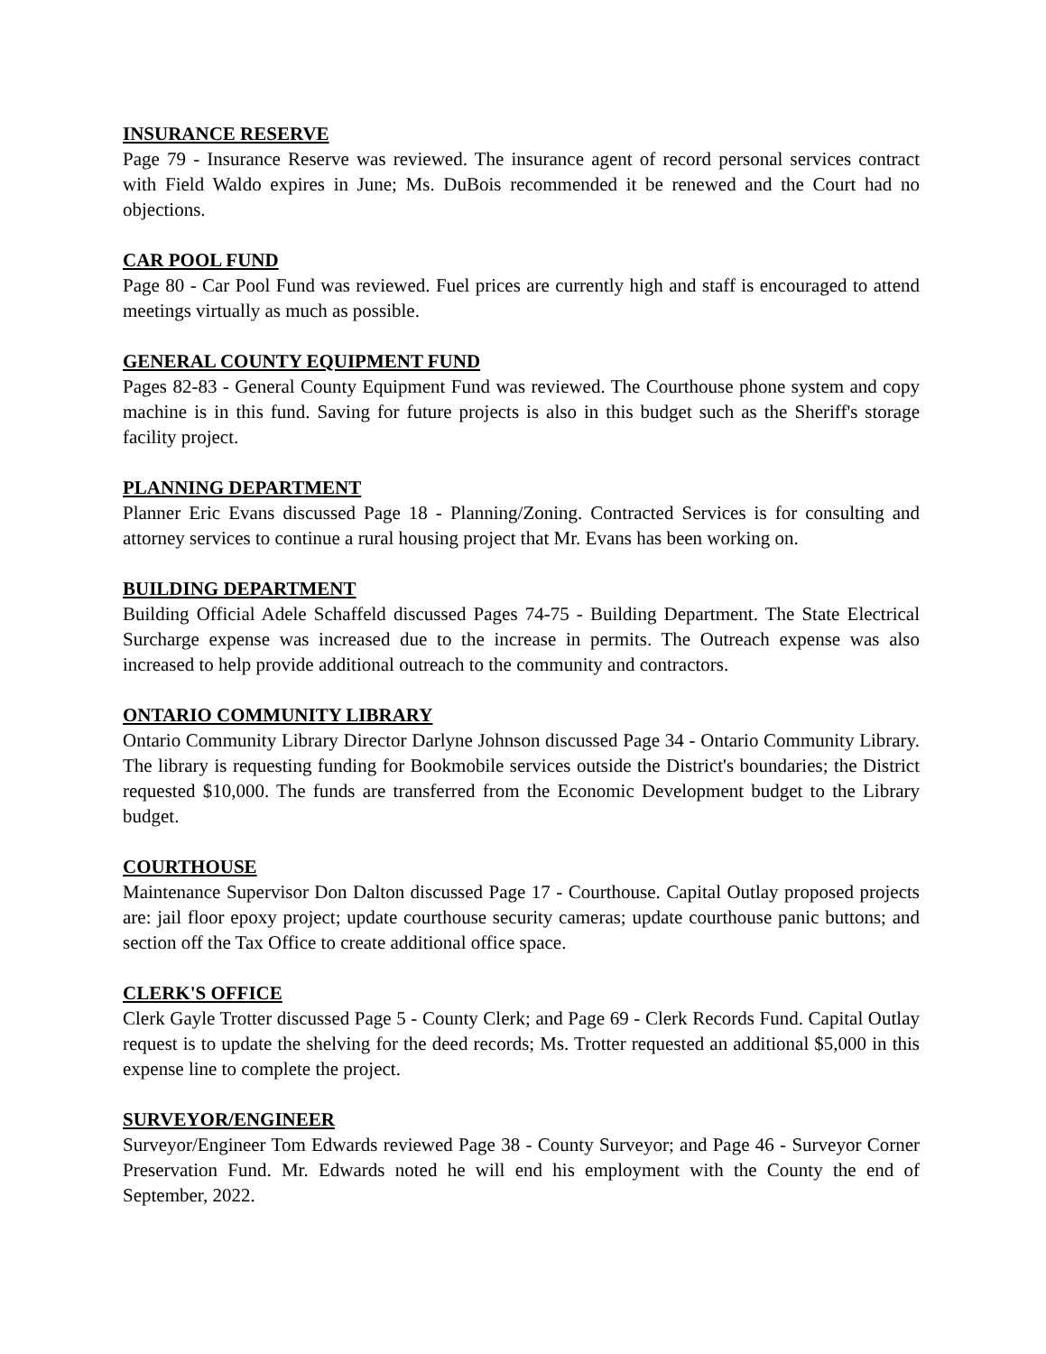INSURANCE RESERVE
Page 79 - Insurance Reserve was reviewed. The insurance agent of record personal services contract with Field Waldo expires in June; Ms. DuBois recommended it be renewed and the Court had no objections.
CAR POOL FUND
Page 80 - Car Pool Fund was reviewed. Fuel prices are currently high and staff is encouraged to attend meetings virtually as much as possible.
GENERAL COUNTY EQUIPMENT FUND
Pages 82-83 - General County Equipment Fund was reviewed. The Courthouse phone system and copy machine is in this fund. Saving for future projects is also in this budget such as the Sheriff's storage facility project.
PLANNING DEPARTMENT
Planner Eric Evans discussed Page 18 - Planning/Zoning. Contracted Services is for consulting and attorney services to continue a rural housing project that Mr. Evans has been working on.
BUILDING DEPARTMENT
Building Official Adele Schaffeld discussed Pages 74-75 - Building Department. The State Electrical Surcharge expense was increased due to the increase in permits. The Outreach expense was also increased to help provide additional outreach to the community and contractors.
ONTARIO COMMUNITY LIBRARY
Ontario Community Library Director Darlyne Johnson discussed Page 34 - Ontario Community Library. The library is requesting funding for Bookmobile services outside the District's boundaries; the District requested $10,000. The funds are transferred from the Economic Development budget to the Library budget.
COURTHOUSE
Maintenance Supervisor Don Dalton discussed Page 17 - Courthouse. Capital Outlay proposed projects are: jail floor epoxy project; update courthouse security cameras; update courthouse panic buttons; and section off the Tax Office to create additional office space.
CLERK'S OFFICE
Clerk Gayle Trotter discussed Page 5 - County Clerk; and Page 69 - Clerk Records Fund. Capital Outlay request is to update the shelving for the deed records; Ms. Trotter requested an additional $5,000 in this expense line to complete the project.
SURVEYOR/ENGINEER
Surveyor/Engineer Tom Edwards reviewed Page 38 - County Surveyor; and Page 46 - Surveyor Corner Preservation Fund. Mr. Edwards noted he will end his employment with the County the end of September, 2022.